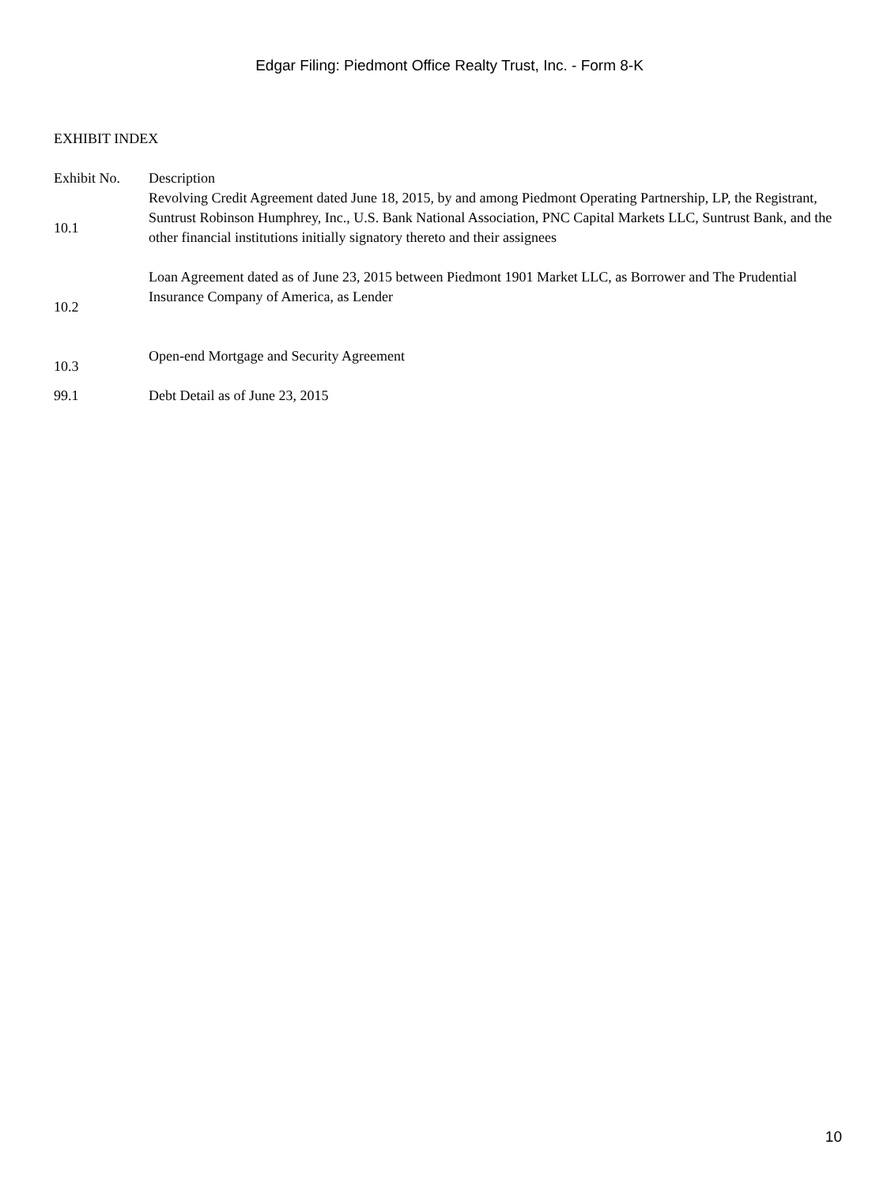Edgar Filing: Piedmont Office Realty Trust, Inc. - Form 8-K
EXHIBIT INDEX
| Exhibit No. | Description |
| --- | --- |
| 10.1 | Revolving Credit Agreement dated June 18, 2015, by and among Piedmont Operating Partnership, LP, the Registrant, Suntrust Robinson Humphrey, Inc., U.S. Bank National Association, PNC Capital Markets LLC, Suntrust Bank, and the other financial institutions initially signatory thereto and their assignees |
| 10.2 | Loan Agreement dated as of June 23, 2015 between Piedmont 1901 Market LLC, as Borrower and The Prudential Insurance Company of America, as Lender |
| 10.3 | Open-end Mortgage and Security Agreement |
| 99.1 | Debt Detail as of June 23, 2015 |
10